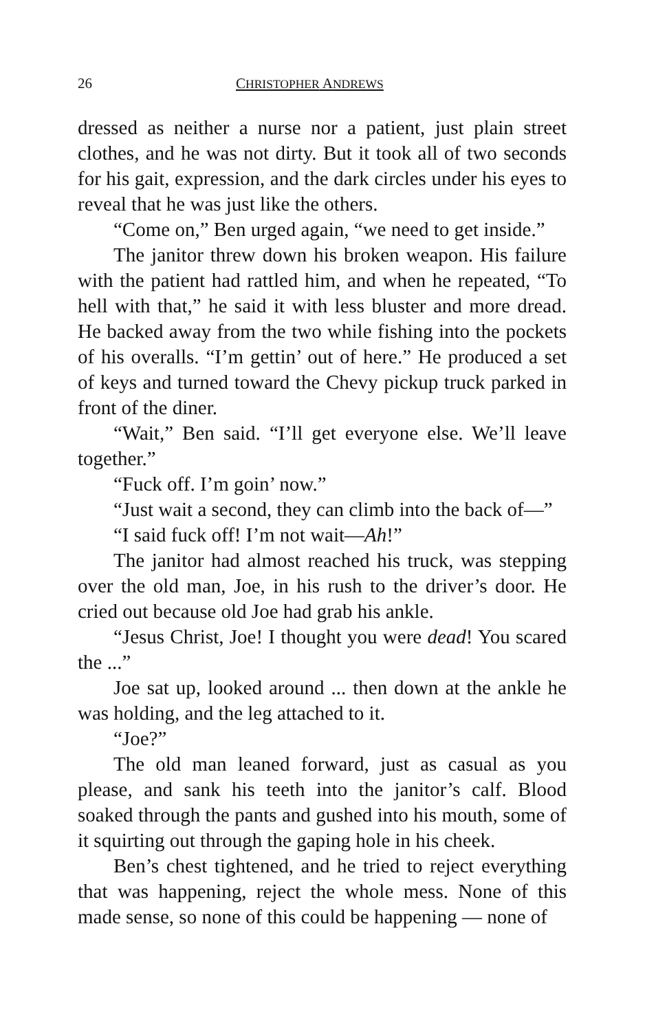26 CHRISTOPHER ANDREWS
dressed as neither a nurse nor a patient, just plain street clothes, and he was not dirty. But it took all of two seconds for his gait, expression, and the dark circles under his eyes to reveal that he was just like the others.
“Come on,” Ben urged again, “we need to get inside.”
The janitor threw down his broken weapon. His failure with the patient had rattled him, and when he repeated, “To hell with that,” he said it with less bluster and more dread. He backed away from the two while fishing into the pockets of his overalls. “I’m gettin’ out of here.” He produced a set of keys and turned toward the Chevy pickup truck parked in front of the diner.
“Wait,” Ben said. “I’ll get everyone else. We’ll leave together.”
“Fuck off. I’m goin’ now.”
“Just wait a second, they can climb into the back of—”
“I said fuck off! I’m not wait—Ah!”
The janitor had almost reached his truck, was stepping over the old man, Joe, in his rush to the driver’s door. He cried out because old Joe had grab his ankle.
“Jesus Christ, Joe! I thought you were dead! You scared the ...”
Joe sat up, looked around ... then down at the ankle he was holding, and the leg attached to it.
“Joe?”
The old man leaned forward, just as casual as you please, and sank his teeth into the janitor’s calf. Blood soaked through the pants and gushed into his mouth, some of it squirting out through the gaping hole in his cheek.
Ben’s chest tightened, and he tried to reject everything that was happening, reject the whole mess. None of this made sense, so none of this could be happening — none of